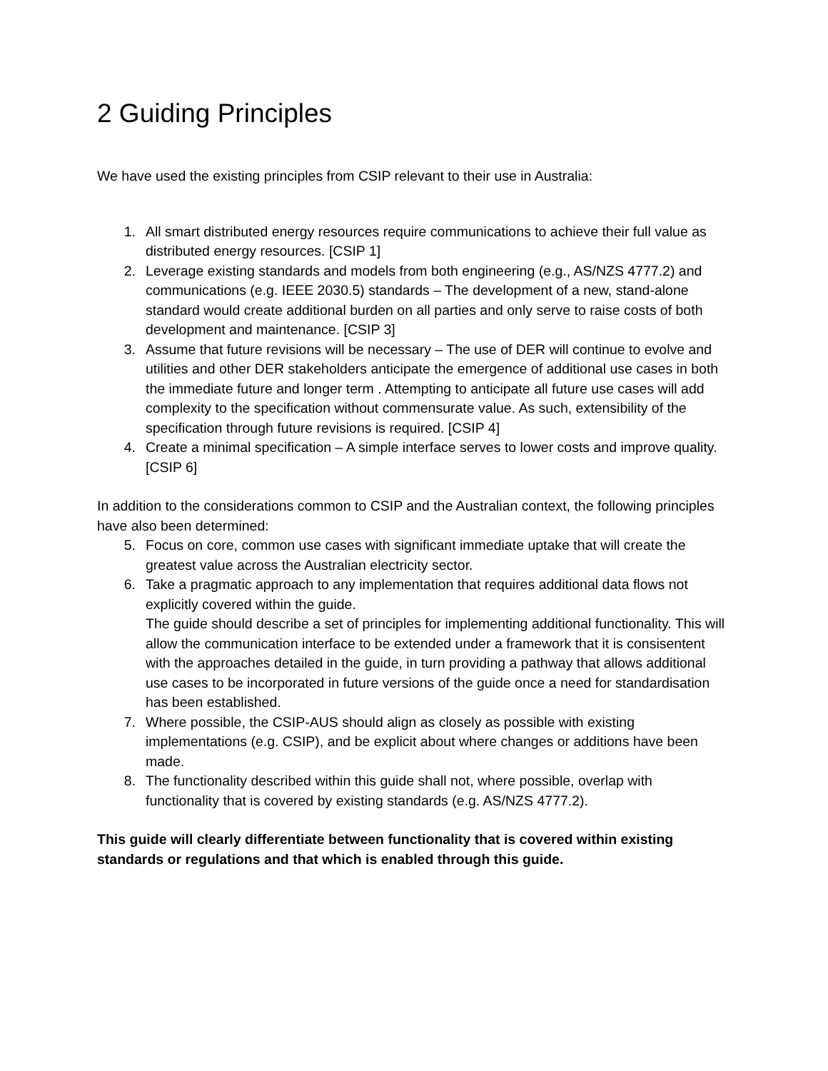2 Guiding Principles
We have used the existing principles from CSIP relevant to their use in Australia:
1. All smart distributed energy resources require communications to achieve their full value as distributed energy resources. [CSIP 1]
2. Leverage existing standards and models from both engineering (e.g., AS/NZS 4777.2) and communications (e.g. IEEE 2030.5) standards – The development of a new, stand-alone standard would create additional burden on all parties and only serve to raise costs of both development and maintenance. [CSIP 3]
3. Assume that future revisions will be necessary – The use of DER will continue to evolve and utilities and other DER stakeholders anticipate the emergence of additional use cases in both the immediate future and longer term . Attempting to anticipate all future use cases will add complexity to the specification without commensurate value. As such, extensibility of the specification through future revisions is required. [CSIP 4]
4. Create a minimal specification – A simple interface serves to lower costs and improve quality. [CSIP 6]
In addition to the considerations common to CSIP and the Australian context, the following principles have also been determined:
5. Focus on core, common use cases with significant immediate uptake that will create the greatest value across the Australian electricity sector.
6. Take a pragmatic approach to any implementation that requires additional data flows not explicitly covered within the guide.
The guide should describe a set of principles for implementing additional functionality. This will allow the communication interface to be extended under a framework that it is consisentent with the approaches detailed in the guide, in turn providing a pathway that allows additional use cases to be incorporated in future versions of the guide once a need for standardisation has been established.
7. Where possible, the CSIP-AUS should align as closely as possible with existing implementations (e.g. CSIP), and be explicit about where changes or additions have been made.
8. The functionality described within this guide shall not, where possible, overlap with functionality that is covered by existing standards (e.g. AS/NZS 4777.2).
This guide will clearly differentiate between functionality that is covered within existing standards or regulations and that which is enabled through this guide.